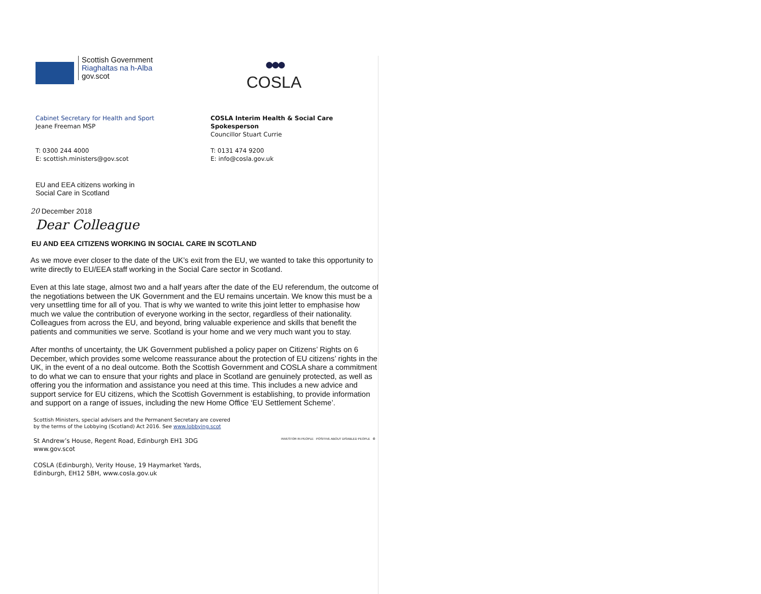Scottish Government
Riaghaltas na h-Alba
gov.scot
●●●
COSLA
Cabinet Secretary for Health and Sport
Jeane Freeman MSP
T: 0300 244 4000
E: scottish.ministers@gov.scot
COSLA Interim Health & Social Care Spokesperson
Councillor Stuart Currie
T: 0131 474 9200
E: info@cosla.gov.uk
EU and EEA citizens working in
Social Care in Scotland
20 December 2018
Dear Colleague
EU AND EEA CITIZENS WORKING IN SOCIAL CARE IN SCOTLAND
As we move ever closer to the date of the UK’s exit from the EU, we wanted to take this opportunity to write directly to EU/EEA staff working in the Social Care sector in Scotland.
Even at this late stage, almost two and a half years after the date of the EU referendum, the outcome of the negotiations between the UK Government and the EU remains uncertain. We know this must be a very unsettling time for all of you. That is why we wanted to write this joint letter to emphasise how much we value the contribution of everyone working in the sector, regardless of their nationality. Colleagues from across the EU, and beyond, bring valuable experience and skills that benefit the patients and communities we serve. Scotland is your home and we very much want you to stay.
After months of uncertainty, the UK Government published a policy paper on Citizens’ Rights on 6 December, which provides some welcome reassurance about the protection of EU citizens’ rights in the UK, in the event of a no deal outcome. Both the Scottish Government and COSLA share a commitment to do what we can to ensure that your rights and place in Scotland are genuinely protected, as well as offering you the information and assistance you need at this time. This includes a new advice and support service for EU citizens, which the Scottish Government is establishing, to provide information and support on a range of issues, including the new Home Office ‘EU Settlement Scheme’.
Scottish Ministers, special advisers and the Permanent Secretary are covered
by the terms of the Lobbying (Scotland) Act 2016. See www.lobbying.scot
St Andrew’s House, Regent Road, Edinburgh EH1 3DG
www.gov.scot
INVESTOR IN PEOPLE POSITIVE ABOUT DISABLED PEOPLE ♻
COSLA (Edinburgh), Verity House, 19 Haymarket Yards,
Edinburgh, EH12 5BH, www.cosla.gov.uk